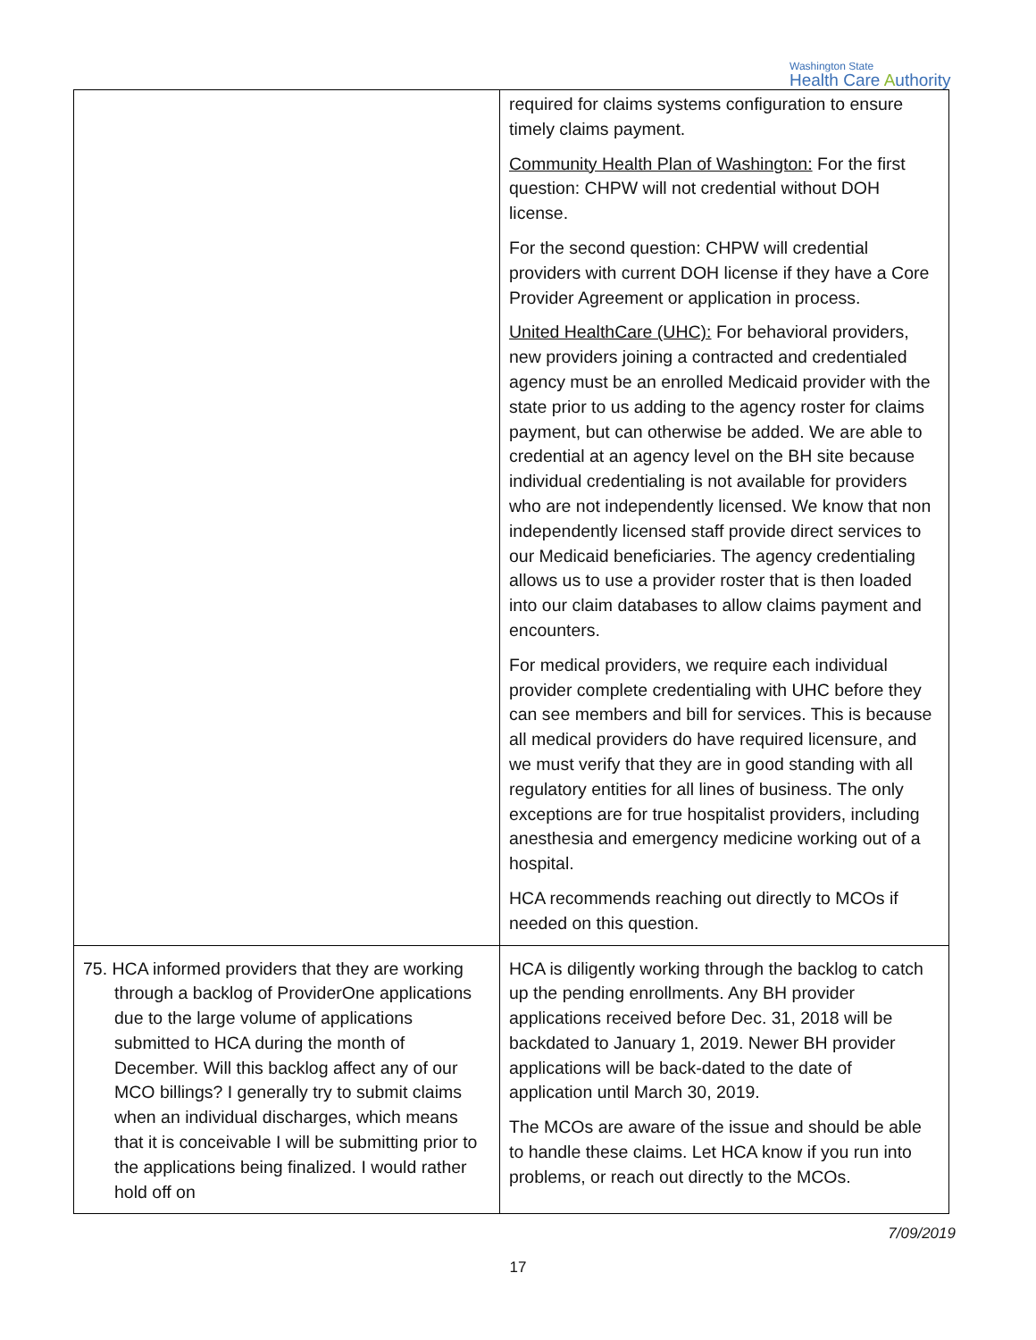Washington State
Health Care Authority
| | required for claims systems configuration to ensure timely claims payment. Community Health Plan of Washington: For the first question: CHPW will not credential without DOH license. For the second question: CHPW will credential providers with current DOH license if they have a Core Provider Agreement or application in process. United HealthCare (UHC): For behavioral providers, new providers joining a contracted and credentialed agency must be an enrolled Medicaid provider with the state prior to us adding to the agency roster for claims payment, but can otherwise be added. We are able to credential at an agency level on the BH site because individual credentialing is not available for providers who are not independently licensed. We know that non independently licensed staff provide direct services to our Medicaid beneficiaries. The agency credentialing allows us to use a provider roster that is then loaded into our claim databases to allow claims payment and encounters. For medical providers, we require each individual provider complete credentialing with UHC before they can see members and bill for services. This is because all medical providers do have required licensure, and we must verify that they are in good standing with all regulatory entities for all lines of business. The only exceptions are for true hospitalist providers, including anesthesia and emergency medicine working out of a hospital. HCA recommends reaching out directly to MCOs if needed on this question. |
| 75. HCA informed providers that they are working through a backlog of ProviderOne applications due to the large volume of applications submitted to HCA during the month of December. Will this backlog affect any of our MCO billings? I generally try to submit claims when an individual discharges, which means that it is conceivable I will be submitting prior to the applications being finalized. I would rather hold off on | HCA is diligently working through the backlog to catch up the pending enrollments. Any BH provider applications received before Dec. 31, 2018 will be backdated to January 1, 2019. Newer BH provider applications will be back-dated to the date of application until March 30, 2019. The MCOs are aware of the issue and should be able to handle these claims. Let HCA know if you run into problems, or reach out directly to the MCOs. |
7/09/2019
17